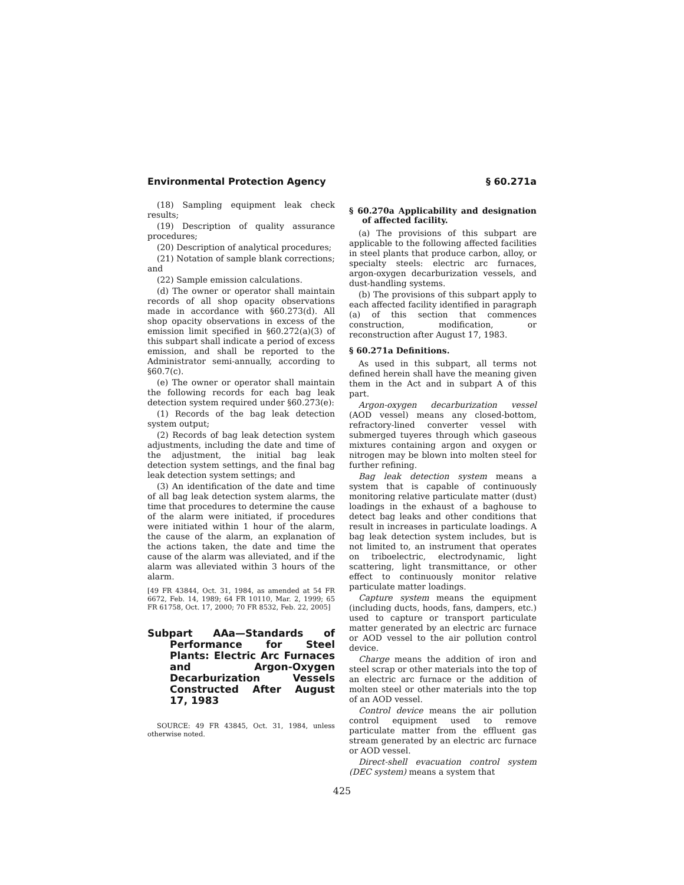Environmental Protection Agency § 60.271a
(18) Sampling equipment leak check results;
(19) Description of quality assurance procedures;
(20) Description of analytical procedures;
(21) Notation of sample blank corrections; and
(22) Sample emission calculations.
(d) The owner or operator shall maintain records of all shop opacity observations made in accordance with §60.273(d). All shop opacity observations in excess of the emission limit specified in §60.272(a)(3) of this subpart shall indicate a period of excess emission, and shall be reported to the Administrator semi-annually, according to §60.7(c).
(e) The owner or operator shall maintain the following records for each bag leak detection system required under §60.273(e):
(1) Records of the bag leak detection system output;
(2) Records of bag leak detection system adjustments, including the date and time of the adjustment, the initial bag leak detection system settings, and the final bag leak detection system settings; and
(3) An identification of the date and time of all bag leak detection system alarms, the time that procedures to determine the cause of the alarm were initiated, if procedures were initiated within 1 hour of the alarm, the cause of the alarm, an explanation of the actions taken, the date and time the cause of the alarm was alleviated, and if the alarm was alleviated within 3 hours of the alarm.
[49 FR 43844, Oct. 31, 1984, as amended at 54 FR 6672, Feb. 14, 1989; 64 FR 10110, Mar. 2, 1999; 65 FR 61758, Oct. 17, 2000; 70 FR 8532, Feb. 22, 2005]
Subpart AAa—Standards of Performance for Steel Plants: Electric Arc Furnaces and Argon-Oxygen Decarburization Vessels Constructed After August 17, 1983
SOURCE: 49 FR 43845, Oct. 31, 1984, unless otherwise noted.
§ 60.270a Applicability and designation of affected facility.
(a) The provisions of this subpart are applicable to the following affected facilities in steel plants that produce carbon, alloy, or specialty steels: electric arc furnaces, argon-oxygen decarburization vessels, and dust-handling systems.
(b) The provisions of this subpart apply to each affected facility identified in paragraph (a) of this section that commences construction, modification, or reconstruction after August 17, 1983.
§ 60.271a Definitions.
As used in this subpart, all terms not defined herein shall have the meaning given them in the Act and in subpart A of this part.
Argon-oxygen decarburization vessel (AOD vessel) means any closed-bottom, refractory-lined converter vessel with submerged tuyeres through which gaseous mixtures containing argon and oxygen or nitrogen may be blown into molten steel for further refining.
Bag leak detection system means a system that is capable of continuously monitoring relative particulate matter (dust) loadings in the exhaust of a baghouse to detect bag leaks and other conditions that result in increases in particulate loadings. A bag leak detection system includes, but is not limited to, an instrument that operates on triboelectric, electrodynamic, light scattering, light transmittance, or other effect to continuously monitor relative particulate matter loadings.
Capture system means the equipment (including ducts, hoods, fans, dampers, etc.) used to capture or transport particulate matter generated by an electric arc furnace or AOD vessel to the air pollution control device.
Charge means the addition of iron and steel scrap or other materials into the top of an electric arc furnace or the addition of molten steel or other materials into the top of an AOD vessel.
Control device means the air pollution control equipment used to remove particulate matter from the effluent gas stream generated by an electric arc furnace or AOD vessel.
Direct-shell evacuation control system (DEC system) means a system that
425